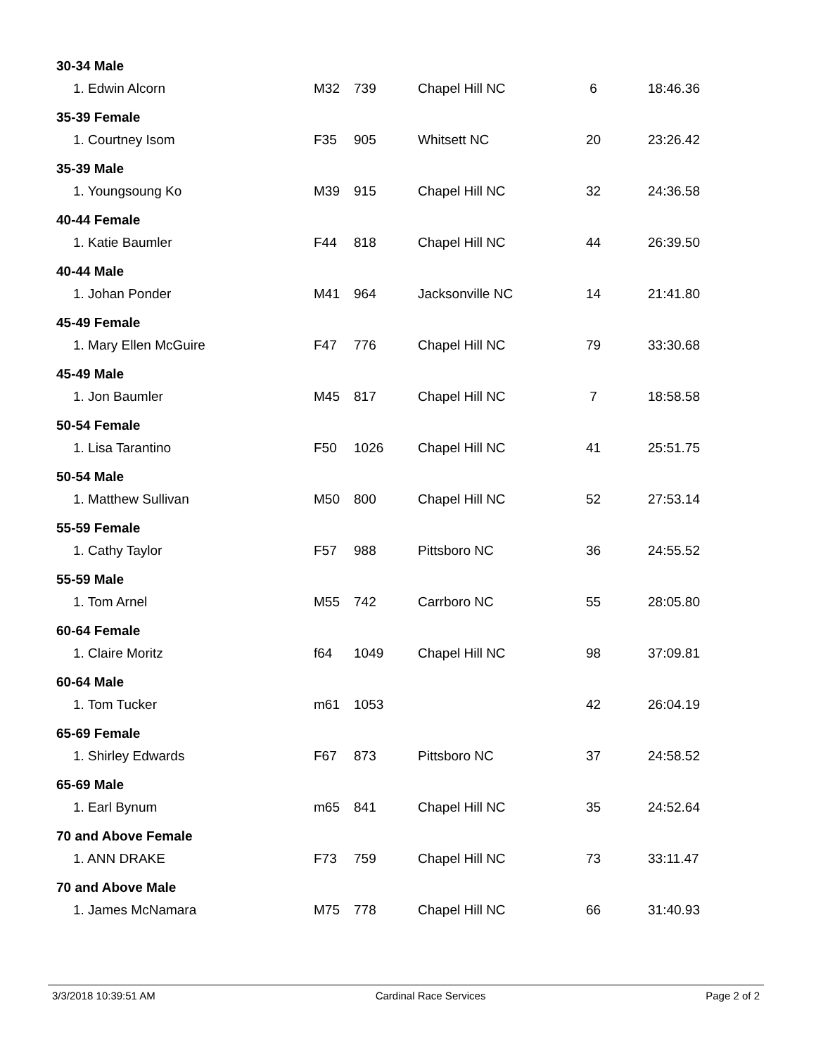| 30-34 Male | | | | | |
| 1. Edwin Alcorn | M32 | 739 | Chapel Hill NC | 6 | 18:46.36 |
| 35-39 Female | | | | | |
| 1. Courtney Isom | F35 | 905 | Whitsett NC | 20 | 23:26.42 |
| 35-39 Male | | | | | |
| 1. Youngsoung Ko | M39 | 915 | Chapel Hill NC | 32 | 24:36.58 |
| 40-44 Female | | | | | |
| 1. Katie Baumler | F44 | 818 | Chapel Hill NC | 44 | 26:39.50 |
| 40-44 Male | | | | | |
| 1. Johan Ponder | M41 | 964 | Jacksonville NC | 14 | 21:41.80 |
| 45-49 Female | | | | | |
| 1. Mary Ellen McGuire | F47 | 776 | Chapel Hill NC | 79 | 33:30.68 |
| 45-49 Male | | | | | |
| 1. Jon Baumler | M45 | 817 | Chapel Hill NC | 7 | 18:58.58 |
| 50-54 Female | | | | | |
| 1. Lisa Tarantino | F50 | 1026 | Chapel Hill NC | 41 | 25:51.75 |
| 50-54 Male | | | | | |
| 1. Matthew Sullivan | M50 | 800 | Chapel Hill NC | 52 | 27:53.14 |
| 55-59 Female | | | | | |
| 1. Cathy Taylor | F57 | 988 | Pittsboro NC | 36 | 24:55.52 |
| 55-59 Male | | | | | |
| 1. Tom Arnel | M55 | 742 | Carrboro NC | 55 | 28:05.80 |
| 60-64 Female | | | | | |
| 1. Claire Moritz | f64 | 1049 | Chapel Hill NC | 98 | 37:09.81 |
| 60-64 Male | | | | | |
| 1. Tom Tucker | m61 | 1053 | | 42 | 26:04.19 |
| 65-69 Female | | | | | |
| 1. Shirley Edwards | F67 | 873 | Pittsboro NC | 37 | 24:58.52 |
| 65-69 Male | | | | | |
| 1. Earl Bynum | m65 | 841 | Chapel Hill NC | 35 | 24:52.64 |
| 70 and Above Female | | | | | |
| 1. ANN DRAKE | F73 | 759 | Chapel Hill NC | 73 | 33:11.47 |
| 70 and Above Male | | | | | |
| 1. James McNamara | M75 | 778 | Chapel Hill NC | 66 | 31:40.93 |
3/3/2018 10:39:51 AM Cardinal Race Services Page 2 of 2